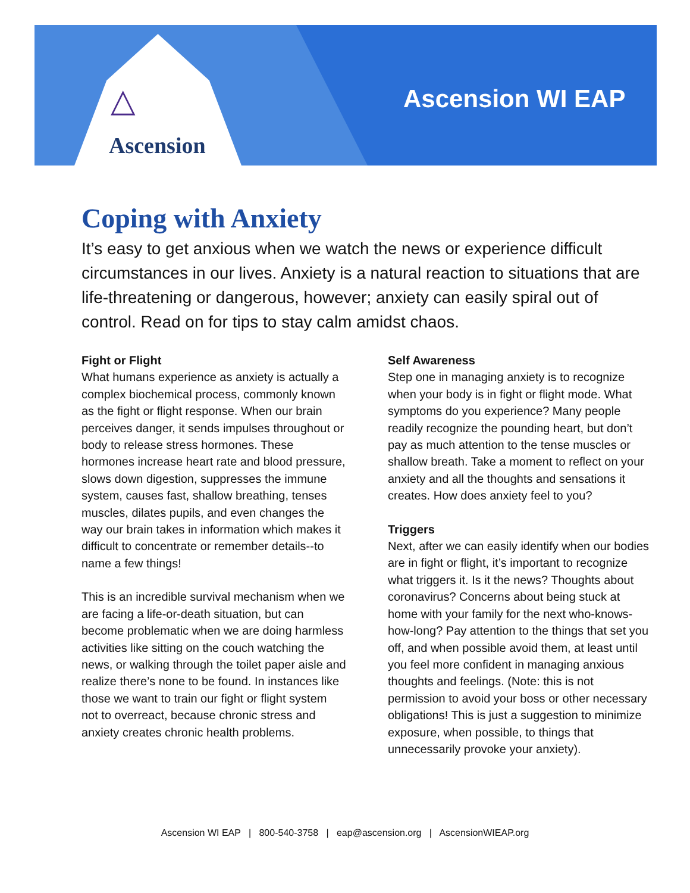△
Ascension
Ascension WI EAP
Coping with Anxiety
It’s easy to get anxious when we watch the news or experience difficult circumstances in our lives. Anxiety is a natural reaction to situations that are life-threatening or dangerous, however; anxiety can easily spiral out of control. Read on for tips to stay calm amidst chaos.
Fight or Flight
What humans experience as anxiety is actually a complex biochemical process, commonly known as the fight or flight response. When our brain perceives danger, it sends impulses throughout or body to release stress hormones. These hormones increase heart rate and blood pressure, slows down digestion, suppresses the immune system, causes fast, shallow breathing, tenses muscles, dilates pupils, and even changes the way our brain takes in information which makes it difficult to concentrate or remember details--to name a few things!
This is an incredible survival mechanism when we are facing a life-or-death situation, but can become problematic when we are doing harmless activities like sitting on the couch watching the news, or walking through the toilet paper aisle and realize there’s none to be found. In instances like those we want to train our fight or flight system not to overreact, because chronic stress and anxiety creates chronic health problems.
Self Awareness
Step one in managing anxiety is to recognize when your body is in fight or flight mode. What symptoms do you experience? Many people readily recognize the pounding heart, but don’t pay as much attention to the tense muscles or shallow breath. Take a moment to reflect on your anxiety and all the thoughts and sensations it creates. How does anxiety feel to you?
Triggers
Next, after we can easily identify when our bodies are in fight or flight, it’s important to recognize what triggers it. Is it the news? Thoughts about coronavirus? Concerns about being stuck at home with your family for the next who-knows-how-long? Pay attention to the things that set you off, and when possible avoid them, at least until you feel more confident in managing anxious thoughts and feelings. (Note: this is not permission to avoid your boss or other necessary obligations! This is just a suggestion to minimize exposure, when possible, to things that unnecessarily provoke your anxiety).
Ascension WI EAP | 800-540-3758 | eap@ascension.org | AscensionWIEAP.org